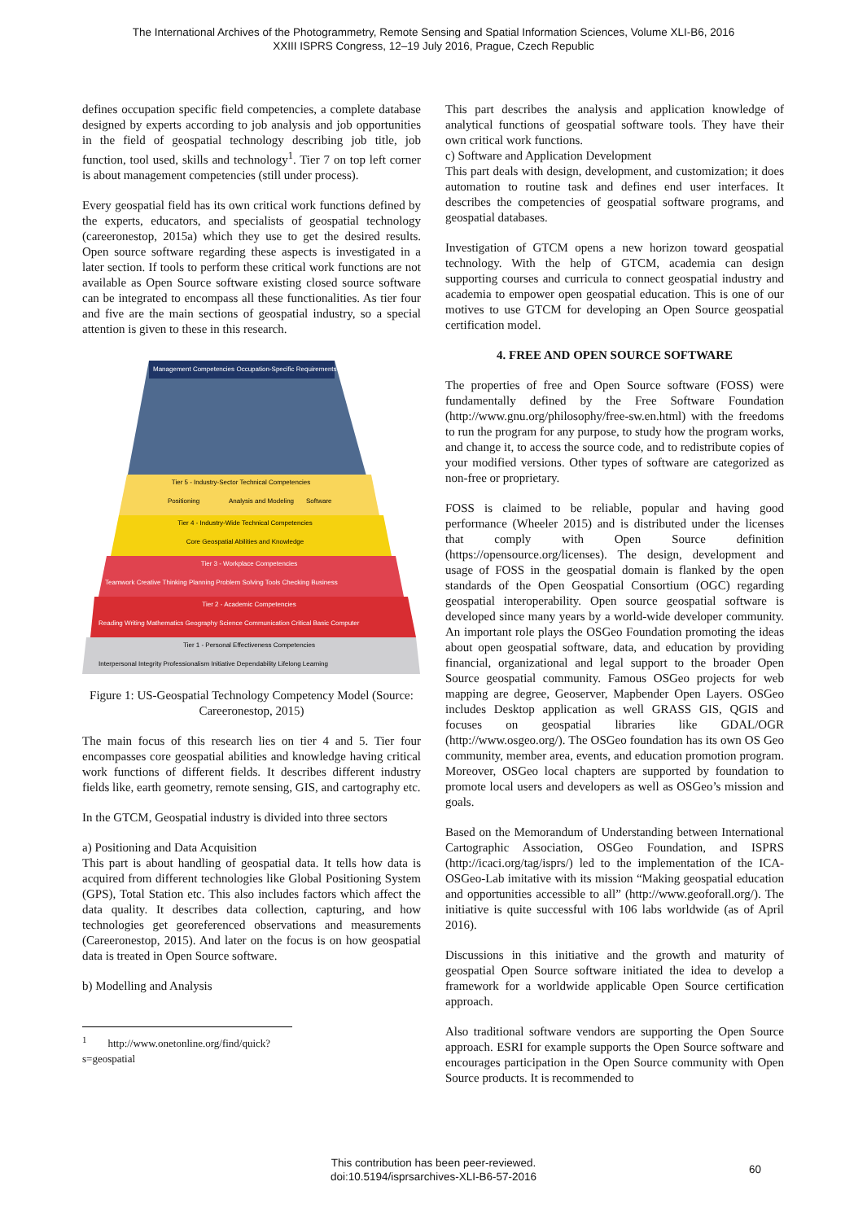The International Archives of the Photogrammetry, Remote Sensing and Spatial Information Sciences, Volume XLI-B6, 2016
XXIII ISPRS Congress, 12–19 July 2016, Prague, Czech Republic
defines occupation specific field competencies, a complete database designed by experts according to job analysis and job opportunities in the field of geospatial technology describing job title, job function, tool used, skills and technology<sup>1</sup>. Tier 7 on top left corner is about management competencies (still under process).
Every geospatial field has its own critical work functions defined by the experts, educators, and specialists of geospatial technology (careeronestop, 2015a) which they use to get the desired results. Open source software regarding these aspects is investigated in a later section. If tools to perform these critical work functions are not available as Open Source software existing closed source software can be integrated to encompass all these functionalities. As tier four and five are the main sections of geospatial industry, so a special attention is given to these in this research.
Management Competencies
Occupation-Specific Requirements
Tier 5 - Industry-Sector Technical Competencies
Positioning
Analysis and Modeling
Software
Tier 4 - Industry-Wide Technical Competencies
Core Geospatial Abilities and Knowledge
Tier 3 - Workplace Competencies
Teamwork Creative Thinking Planning Problem Solving Tools Checking Business
Tier 2 - Academic Competencies
Reading Writing Mathematics Geography Science Communication Critical Basic Computer
Tier 1 - Personal Effectiveness Competencies
Interpersonal Integrity Professionalism Initiative Dependability Lifelong Learning
Figure 1: US-Geospatial Technology Competency Model (Source: Careeronestop, 2015)
The main focus of this research lies on tier 4 and 5. Tier four encompasses core geospatial abilities and knowledge having critical work functions of different fields. It describes different industry fields like, earth geometry, remote sensing, GIS, and cartography etc.
In the GTCM, Geospatial industry is divided into three sectors
a) Positioning and Data Acquisition
This part is about handling of geospatial data. It tells how data is acquired from different technologies like Global Positioning System (GPS), Total Station etc. This also includes factors which affect the data quality. It describes data collection, capturing, and how technologies get georeferenced observations and measurements (Careeronestop, 2015). And later on the focus is on how geospatial data is treated in Open Source software.
b) Modelling and Analysis
<sup>1</sup> http://www.onetonline.org/find/quick?s=geospatial
This part describes the analysis and application knowledge of analytical functions of geospatial software tools. They have their own critical work functions.
c) Software and Application Development
This part deals with design, development, and customization; it does automation to routine task and defines end user interfaces. It describes the competencies of geospatial software programs, and geospatial databases.
Investigation of GTCM opens a new horizon toward geospatial technology. With the help of GTCM, academia can design supporting courses and curricula to connect geospatial industry and academia to empower open geospatial education. This is one of our motives to use GTCM for developing an Open Source geospatial certification model.
4. FREE AND OPEN SOURCE SOFTWARE
The properties of free and Open Source software (FOSS) were fundamentally defined by the Free Software Foundation (http://www.gnu.org/philosophy/free-sw.en.html) with the freedoms to run the program for any purpose, to study how the program works, and change it, to access the source code, and to redistribute copies of your modified versions. Other types of software are categorized as non-free or proprietary.
FOSS is claimed to be reliable, popular and having good performance (Wheeler 2015) and is distributed under the licenses that comply with Open Source definition (https://opensource.org/licenses). The design, development and usage of FOSS in the geospatial domain is flanked by the open standards of the Open Geospatial Consortium (OGC) regarding geospatial interoperability. Open source geospatial software is developed since many years by a world-wide developer community. An important role plays the OSGeo Foundation promoting the ideas about open geospatial software, data, and education by providing financial, organizational and legal support to the broader Open Source geospatial community. Famous OSGeo projects for web mapping are degree, Geoserver, Mapbender Open Layers. OSGeo includes Desktop application as well GRASS GIS, QGIS and focuses on geospatial libraries like GDAL/OGR (http://www.osgeo.org/). The OSGeo foundation has its own OS Geo community, member area, events, and education promotion program. Moreover, OSGeo local chapters are supported by foundation to promote local users and developers as well as OSGeo’s mission and goals.
Based on the Memorandum of Understanding between International Cartographic Association, OSGeo Foundation, and ISPRS (http://icaci.org/tag/isprs/) led to the implementation of the ICA-OSGeo-Lab imitative with its mission “Making geospatial education and opportunities accessible to all” (http://www.geoforall.org/). The initiative is quite successful with 106 labs worldwide (as of April 2016).
Discussions in this initiative and the growth and maturity of geospatial Open Source software initiated the idea to develop a framework for a worldwide applicable Open Source certification approach.
Also traditional software vendors are supporting the Open Source approach. ESRI for example supports the Open Source software and encourages participation in the Open Source community with Open Source products. It is recommended to
This contribution has been peer-reviewed.
doi:10.5194/isprsarchives-XLI-B6-57-2016
60